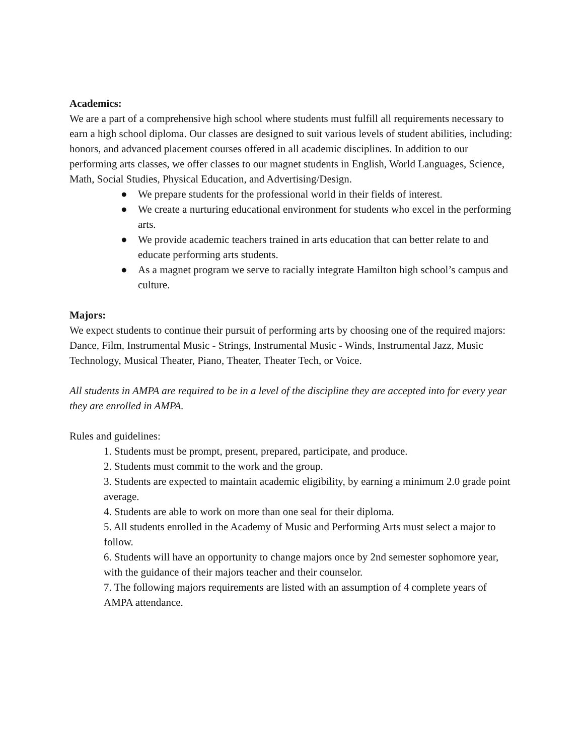Academics:
We are a part of a comprehensive high school where students must fulfill all requirements necessary to earn a high school diploma. Our classes are designed to suit various levels of student abilities, including: honors, and advanced placement courses offered in all academic disciplines. In addition to our performing arts classes, we offer classes to our magnet students in English, World Languages, Science, Math, Social Studies, Physical Education, and Advertising/Design.
● We prepare students for the professional world in their fields of interest.
● We create a nurturing educational environment for students who excel in the performing arts.
● We provide academic teachers trained in arts education that can better relate to and educate performing arts students.
● As a magnet program we serve to racially integrate Hamilton high school’s campus and culture.
Majors:
We expect students to continue their pursuit of performing arts by choosing one of the required majors: Dance, Film, Instrumental Music - Strings, Instrumental Music - Winds, Instrumental Jazz, Music Technology, Musical Theater, Piano, Theater, Theater Tech, or Voice.
All students in AMPA are required to be in a level of the discipline they are accepted into for every year they are enrolled in AMPA.
Rules and guidelines:
1. Students must be prompt, present, prepared, participate, and produce.
2. Students must commit to the work and the group.
3. Students are expected to maintain academic eligibility, by earning a minimum 2.0 grade point average.
4. Students are able to work on more than one seal for their diploma.
5. All students enrolled in the Academy of Music and Performing Arts must select a major to follow.
6. Students will have an opportunity to change majors once by 2nd semester sophomore year, with the guidance of their majors teacher and their counselor.
7. The following majors requirements are listed with an assumption of 4 complete years of AMPA attendance.